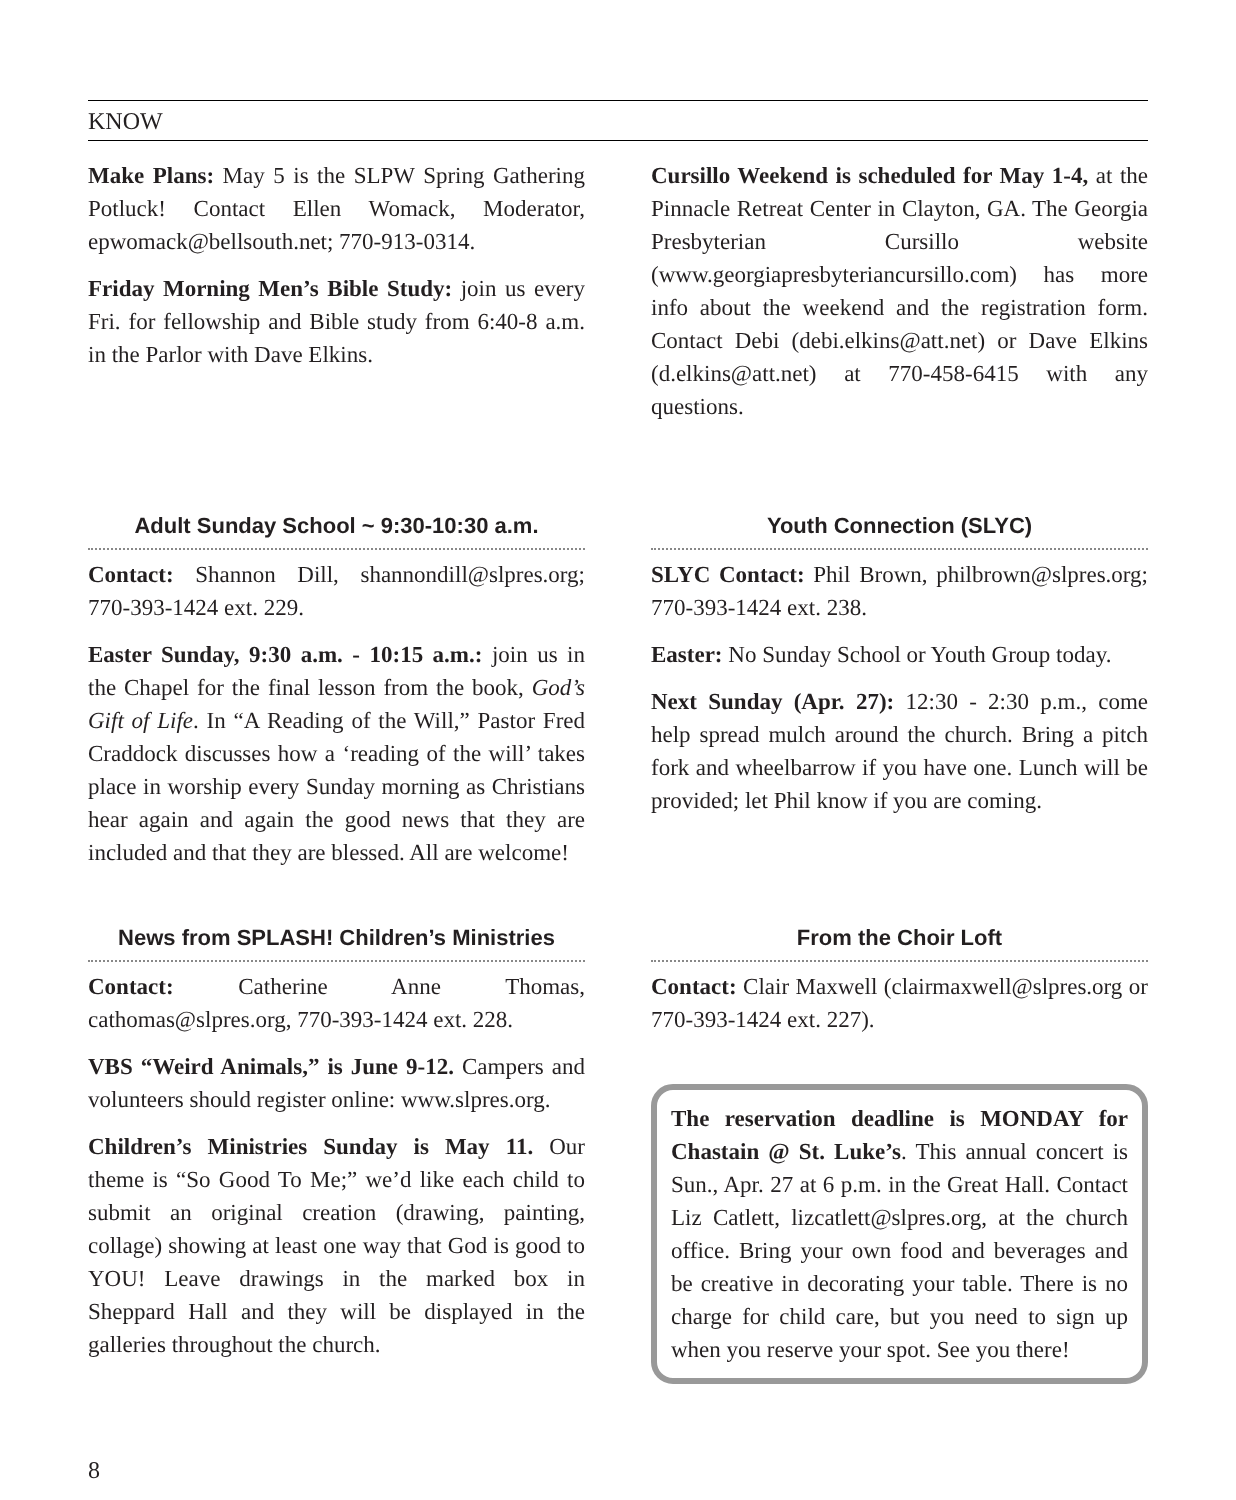KNOW
Make Plans: May 5 is the SLPW Spring Gathering Potluck! Contact Ellen Womack, Moderator, epwomack@bellsouth.net; 770-913-0314.
Friday Morning Men’s Bible Study: join us every Fri. for fellowship and Bible study from 6:40-8 a.m. in the Parlor with Dave Elkins.
Cursillo Weekend is scheduled for May 1-4, at the Pinnacle Retreat Center in Clayton, GA. The Georgia Presbyterian Cursillo website (www.georgiapresbyteriancursillo.com) has more info about the weekend and the registration form. Contact Debi (debi.elkins@att.net) or Dave Elkins (d.elkins@att.net) at 770-458-6415 with any questions.
Adult Sunday School ~ 9:30-10:30 a.m.
Contact: Shannon Dill, shannondill@slpres.org; 770-393-1424 ext. 229.
Easter Sunday, 9:30 a.m. - 10:15 a.m.: join us in the Chapel for the final lesson from the book, God’s Gift of Life. In “A Reading of the Will,” Pastor Fred Craddock discusses how a ‘reading of the will’ takes place in worship every Sunday morning as Christians hear again and again the good news that they are included and that they are blessed. All are welcome!
Youth Connection (SLYC)
SLYC Contact: Phil Brown, philbrown@slpres.org; 770-393-1424 ext. 238.
Easter: No Sunday School or Youth Group today.
Next Sunday (Apr. 27): 12:30 - 2:30 p.m., come help spread mulch around the church. Bring a pitch fork and wheelbarrow if you have one. Lunch will be provided; let Phil know if you are coming.
News from SPLASH! Children’s Ministries
Contact: Catherine Anne Thomas, cathomas@slpres.org, 770-393-1424 ext. 228.
VBS “Weird Animals,” is June 9-12. Campers and volunteers should register online: www.slpres.org.
Children’s Ministries Sunday is May 11. Our theme is “So Good To Me;” we’d like each child to submit an original creation (drawing, painting, collage) showing at least one way that God is good to YOU! Leave drawings in the marked box in Sheppard Hall and they will be displayed in the galleries throughout the church.
From the Choir Loft
Contact: Clair Maxwell (clairmaxwell@slpres.org or 770-393-1424 ext. 227).
The reservation deadline is MONDAY for Chastain @ St. Luke’s. This annual concert is Sun., Apr. 27 at 6 p.m. in the Great Hall. Contact Liz Catlett, lizcatlett@slpres.org, at the church office. Bring your own food and beverages and be creative in decorating your table. There is no charge for child care, but you need to sign up when you reserve your spot. See you there!
8